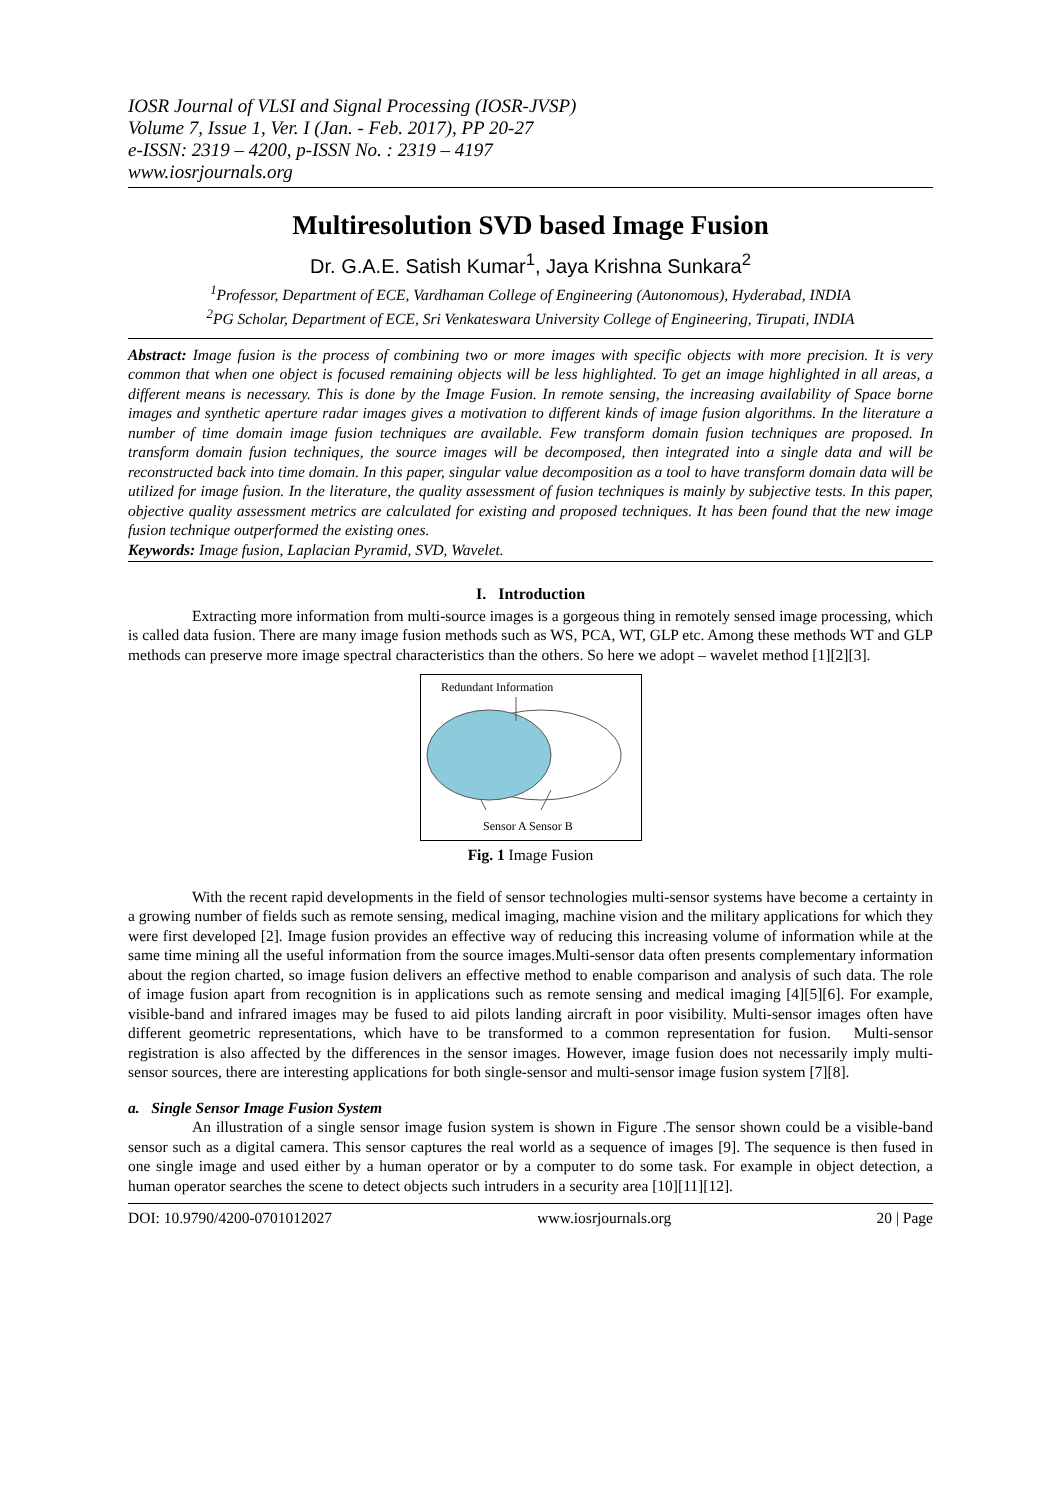IOSR Journal of VLSI and Signal Processing (IOSR-JVSP)
Volume 7, Issue 1, Ver. I (Jan. - Feb. 2017), PP 20-27
e-ISSN: 2319 – 4200, p-ISSN No. : 2319 – 4197
www.iosrjournals.org
Multiresolution SVD based Image Fusion
Dr. G.A.E. Satish Kumar<sup>1</sup>, Jaya Krishna Sunkara<sup>2</sup>
<sup>1</sup> Professor, Department of ECE, Vardhaman College of Engineering (Autonomous), Hyderabad, INDIA
<sup>2</sup> PG Scholar, Department of ECE, Sri Venkateswara University College of Engineering, Tirupati, INDIA
Abstract: Image fusion is the process of combining two or more images with specific objects with more precision. It is very common that when one object is focused remaining objects will be less highlighted. To get an image highlighted in all areas, a different means is necessary. This is done by the Image Fusion. In remote sensing, the increasing availability of Space borne images and synthetic aperture radar images gives a motivation to different kinds of image fusion algorithms. In the literature a number of time domain image fusion techniques are available. Few transform domain fusion techniques are proposed. In transform domain fusion techniques, the source images will be decomposed, then integrated into a single data and will be reconstructed back into time domain. In this paper, singular value decomposition as a tool to have transform domain data will be utilized for image fusion. In the literature, the quality assessment of fusion techniques is mainly by subjective tests. In this paper, objective quality assessment metrics are calculated for existing and proposed techniques. It has been found that the new image fusion technique outperformed the existing ones.
Keywords: Image fusion, Laplacian Pyramid, SVD, Wavelet.
I. Introduction
Extracting more information from multi-source images is a gorgeous thing in remotely sensed image processing, which is called data fusion. There are many image fusion methods such as WS, PCA, WT, GLP etc. Among these methods WT and GLP methods can preserve more image spectral characteristics than the others. So here we adopt – wavelet method [1][2][3].
Redundant Information
Sensor A Sensor B
Fig. 1 Image Fusion
With the recent rapid developments in the field of sensor technologies multi-sensor systems have become a certainty in a growing number of fields such as remote sensing, medical imaging, machine vision and the military applications for which they were first developed [2]. Image fusion provides an effective way of reducing this increasing volume of information while at the same time mining all the useful information from the source images.Multi-sensor data often presents complementary information about the region charted, so image fusion delivers an effective method to enable comparison and analysis of such data. The role of image fusion apart from recognition is in applications such as remote sensing and medical imaging [4][5][6]. For example, visible-band and infrared images may be fused to aid pilots landing aircraft in poor visibility. Multi-sensor images often have different geometric representations, which have to be transformed to a common representation for fusion. Multi-sensor registration is also affected by the differences in the sensor images. However, image fusion does not necessarily imply multi-sensor sources, there are interesting applications for both single-sensor and multi-sensor image fusion system [7][8].
a. Single Sensor Image Fusion System
An illustration of a single sensor image fusion system is shown in Figure .The sensor shown could be a visible-band sensor such as a digital camera. This sensor captures the real world as a sequence of images [9]. The sequence is then fused in one single image and used either by a human operator or by a computer to do some task. For example in object detection, a human operator searches the scene to detect objects such intruders in a security area [10][11][12].
DOI: 10.9790/4200-0701012027 www.iosrjournals.org 20 | Page